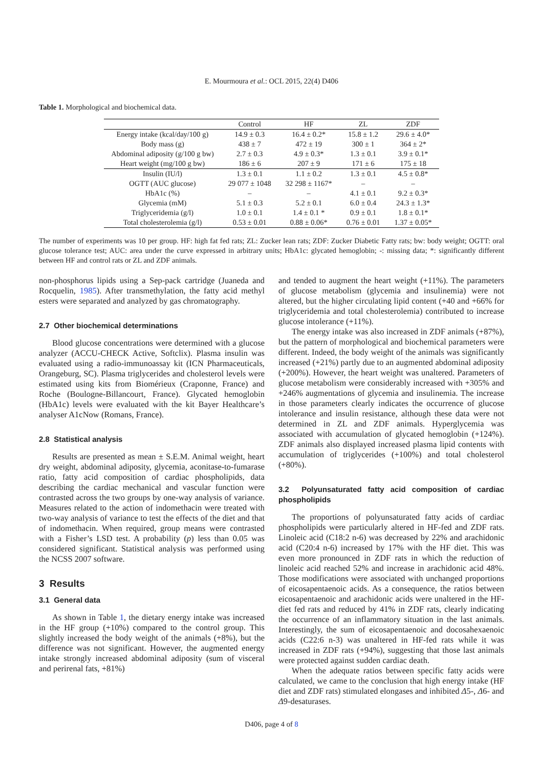E. Mourmoura et al.: OCL 2015, 22(4) D406
Table 1. Morphological and biochemical data.
| | Control | HF | ZL | ZDF |
| --- | --- | --- | --- | --- |
| Energy intake (kcal/day/100 g) | 14.9 ± 0.3 | 16.4 ± 0.2* | 15.8 ± 1.2 | 29.6 ± 4.0* |
| Body mass (g) | 438 ± 7 | 472 ± 19 | 300 ± 1 | 364 ± 2* |
| Abdominal adiposity (g/100 g bw) | 2.7 ± 0.3 | 4.9 ± 0.3* | 1.3 ± 0.1 | 3.9 ± 0.1* |
| Heart weight (mg/100 g bw) | 186 ± 6 | 207 ± 9 | 171 ± 6 | 175 ± 18 |
| Insulin (IU/l) | 1.3 ± 0.1 | 1.1 ± 0.2 | 1.3 ± 0.1 | 4.5 ± 0.8* |
| OGTT (AUC glucose) | 29 077 ± 1048 | 32 298 ± 1167* | – | – |
| HbA1c (%) | – | – | 4.1 ± 0.1 | 9.2 ± 0.3* |
| Glycemia (mM) | 5.1 ± 0.3 | 5.2 ± 0.1 | 6.0 ± 0.4 | 24.3 ± 1.3* |
| Triglyceridemia (g/l) | 1.0 ± 0.1 | 1.4 ± 0.1 * | 0.9 ± 0.1 | 1.8 ± 0.1* |
| Total cholesterolemia (g/l) | 0.53 ± 0.01 | 0.88 ± 0.06* | 0.76 ± 0.01 | 1.37 ± 0.05* |
The number of experiments was 10 per group. HF: high fat fed rats; ZL: Zucker lean rats; ZDF: Zucker Diabetic Fatty rats; bw: body weight; OGTT: oral glucose tolerance test; AUC: area under the curve expressed in arbitrary units; HbA1c: glycated hemoglobin; -: missing data; *: significantly different between HF and control rats or ZL and ZDF animals.
non-phosphorus lipids using a Sep-pack cartridge (Juaneda and Rocquelin, 1985). After transmethylation, the fatty acid methyl esters were separated and analyzed by gas chromatography.
2.7 Other biochemical determinations
Blood glucose concentrations were determined with a glucose analyzer (ACCU-CHECK Active, Softclix). Plasma insulin was evaluated using a radio-immunoassay kit (ICN Pharmaceuticals, Orangeburg, SC). Plasma triglycerides and cholesterol levels were estimated using kits from Biomérieux (Craponne, France) and Roche (Boulogne-Billancourt, France). Glycated hemoglobin (HbA1c) levels were evaluated with the kit Bayer Healthcare’s analyser A1cNow (Romans, France).
2.8 Statistical analysis
Results are presented as mean ± S.E.M. Animal weight, heart dry weight, abdominal adiposity, glycemia, aconitase-to-fumarase ratio, fatty acid composition of cardiac phospholipids, data describing the cardiac mechanical and vascular function were contrasted across the two groups by one-way analysis of variance. Measures related to the action of indomethacin were treated with two-way analysis of variance to test the effects of the diet and that of indomethacin. When required, group means were contrasted with a Fisher’s LSD test. A probability (p) less than 0.05 was considered significant. Statistical analysis was performed using the NCSS 2007 software.
3 Results
3.1 General data
As shown in Table 1, the dietary energy intake was increased in the HF group (+10%) compared to the control group. This slightly increased the body weight of the animals (+8%), but the difference was not significant. However, the augmented energy intake strongly increased abdominal adiposity (sum of visceral and perirenal fats, +81%)
and tended to augment the heart weight (+11%). The parameters of glucose metabolism (glycemia and insulinemia) were not altered, but the higher circulating lipid content (+40 and +66% for triglyceridemia and total cholesterolemia) contributed to increase glucose intolerance (+11%).
The energy intake was also increased in ZDF animals (+87%), but the pattern of morphological and biochemical parameters were different. Indeed, the body weight of the animals was significantly increased (+21%) partly due to an augmented abdominal adiposity (+200%). However, the heart weight was unaltered. Parameters of glucose metabolism were considerably increased with +305% and +246% augmentations of glycemia and insulinemia. The increase in those parameters clearly indicates the occurrence of glucose intolerance and insulin resistance, although these data were not determined in ZL and ZDF animals. Hyperglycemia was associated with accumulation of glycated hemoglobin (+124%). ZDF animals also displayed increased plasma lipid contents with accumulation of triglycerides (+100%) and total cholesterol (+80%).
3.2 Polyunsaturated fatty acid composition of cardiac phospholipids
The proportions of polyunsaturated fatty acids of cardiac phospholipids were particularly altered in HF-fed and ZDF rats. Linoleic acid (C18:2 n-6) was decreased by 22% and arachidonic acid (C20:4 n-6) increased by 17% with the HF diet. This was even more pronounced in ZDF rats in which the reduction of linoleic acid reached 52% and increase in arachidonic acid 48%. Those modifications were associated with unchanged proportions of eicosapentaenoic acids. As a consequence, the ratios between eicosapentaenoic and arachidonic acids were unaltered in the HF-diet fed rats and reduced by 41% in ZDF rats, clearly indicating the occurrence of an inflammatory situation in the last animals. Interestingly, the sum of eicosapentaenoic and docosahexaenoic acids (C22:6 n-3) was unaltered in HF-fed rats while it was increased in ZDF rats (+94%), suggesting that those last animals were protected against sudden cardiac death.
When the adequate ratios between specific fatty acids were calculated, we came to the conclusion that high energy intake (HF diet and ZDF rats) stimulated elongases and inhibited Δ5-, Δ6- and Δ9-desaturases.
D406, page 4 of 8